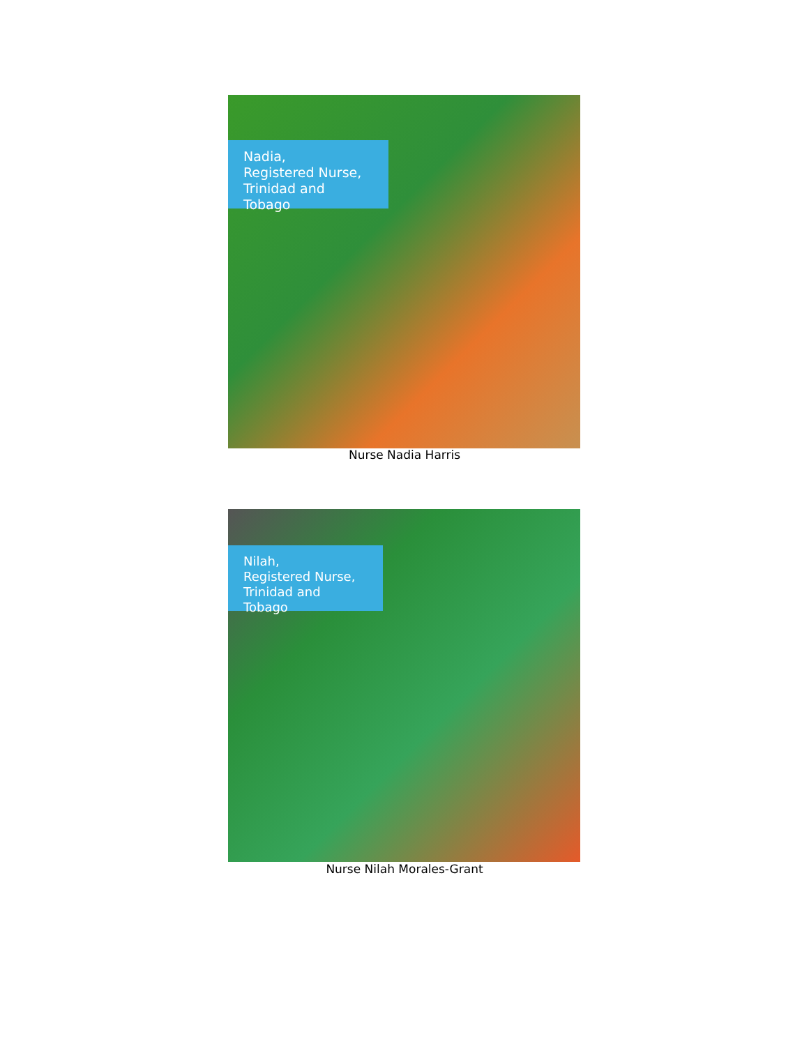Nadia,
Registered Nurse,
Trinidad and Tobago
Nurse Nadia Harris
Nilah,
Registered Nurse,
Trinidad and Tobago
Nurse Nilah Morales-Grant